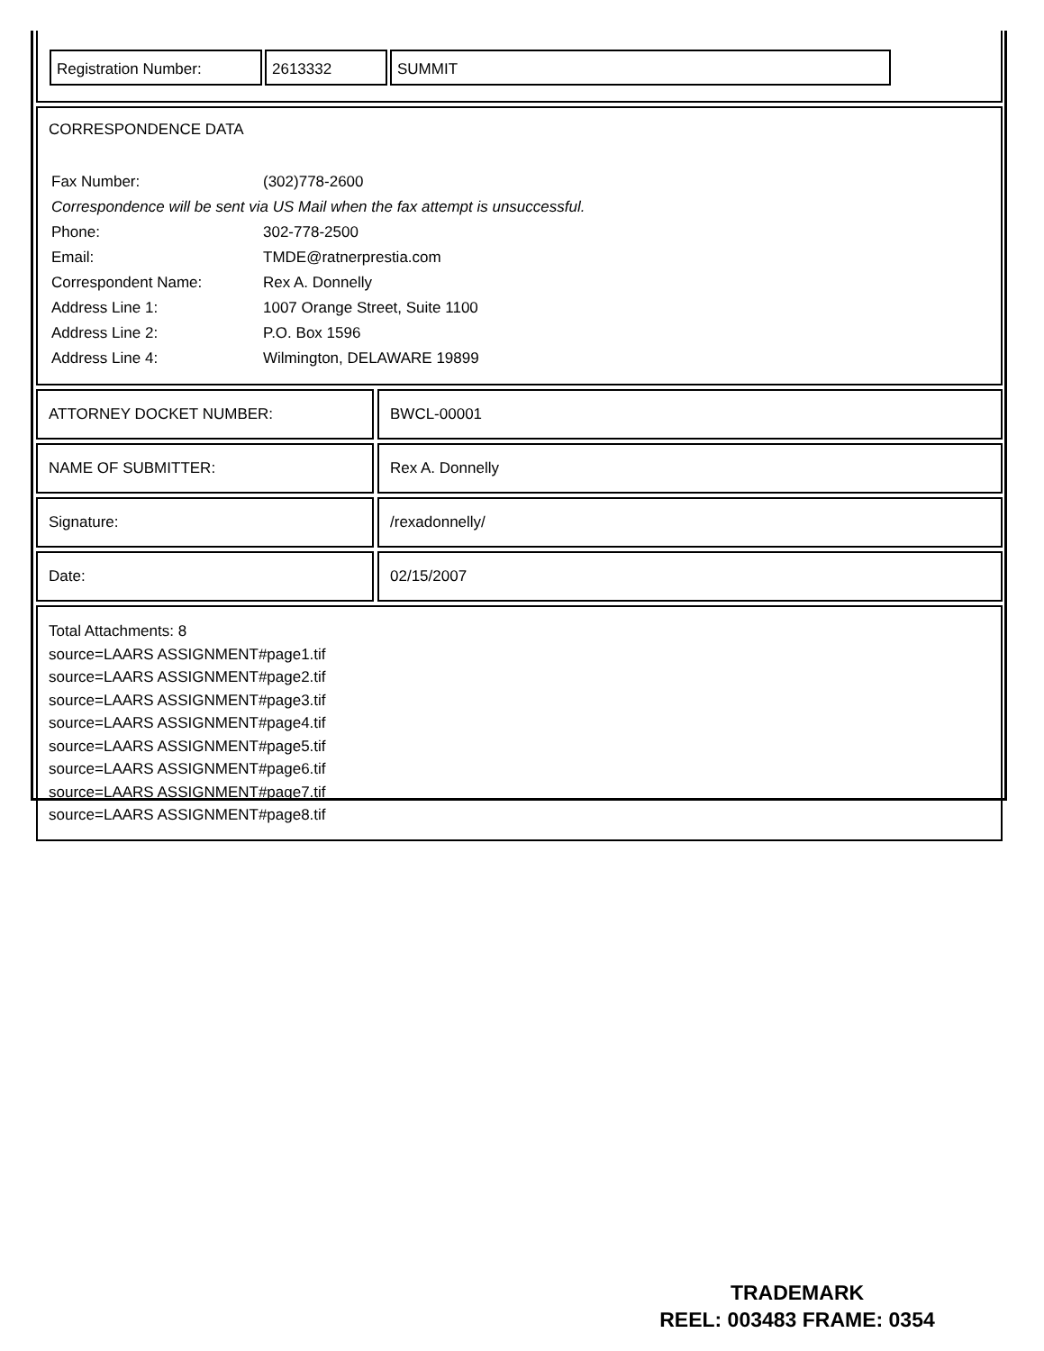| Registration Number: | 2613332 | SUMMIT |
CORRESPONDENCE DATA
| Fax Number: | (302)778-2600 |
| Correspondence will be sent via US Mail when the fax attempt is unsuccessful. | |
| Phone: | 302-778-2500 |
| Email: | TMDE@ratnerprestia.com |
| Correspondent Name: | Rex A. Donnelly |
| Address Line 1: | 1007 Orange Street, Suite 1100 |
| Address Line 2: | P.O. Box 1596 |
| Address Line 4: | Wilmington, DELAWARE 19899 |
ATTORNEY DOCKET NUMBER: BWCL-00001
NAME OF SUBMITTER: Rex A. Donnelly
Signature: /rexadonnelly/
Date: 02/15/2007
Total Attachments: 8
source=LAARS ASSIGNMENT#page1.tif
source=LAARS ASSIGNMENT#page2.tif
source=LAARS ASSIGNMENT#page3.tif
source=LAARS ASSIGNMENT#page4.tif
source=LAARS ASSIGNMENT#page5.tif
source=LAARS ASSIGNMENT#page6.tif
source=LAARS ASSIGNMENT#page7.tif
source=LAARS ASSIGNMENT#page8.tif
TRADEMARK
REEL: 003483 FRAME: 0354